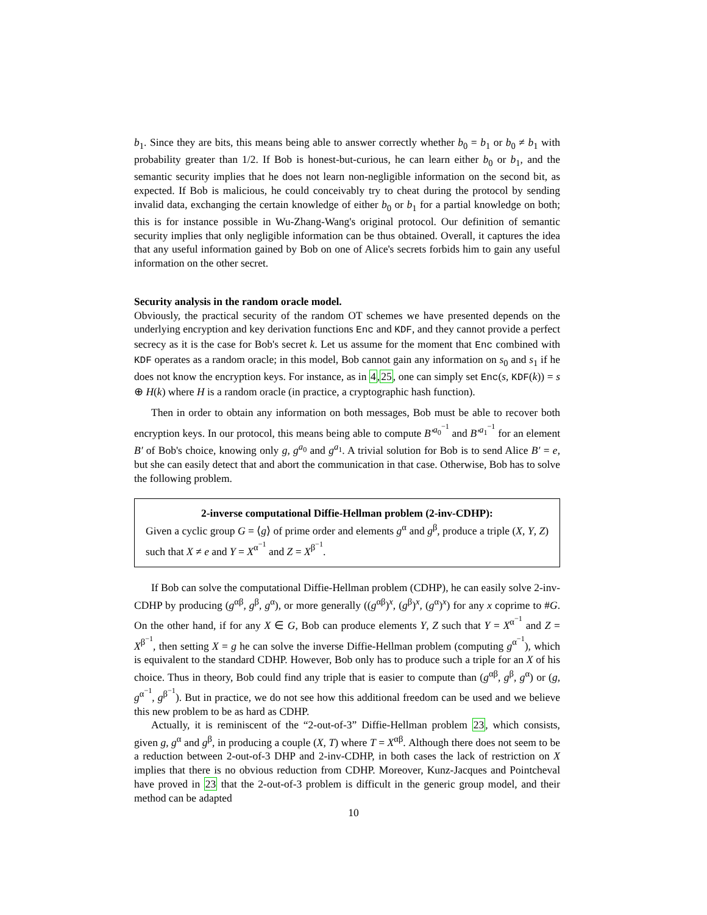b<sub>1</sub>. Since they are bits, this means being able to answer correctly whether b<sub>0</sub> = b<sub>1</sub> or b<sub>0</sub> ≠ b<sub>1</sub> with probability greater than 1/2. If Bob is honest-but-curious, he can learn either b<sub>0</sub> or b<sub>1</sub>, and the semantic security implies that he does not learn non-negligible information on the second bit, as expected. If Bob is malicious, he could conceivably try to cheat during the protocol by sending invalid data, exchanging the certain knowledge of either b<sub>0</sub> or b<sub>1</sub> for a partial knowledge on both; this is for instance possible in Wu-Zhang-Wang's original protocol. Our definition of semantic security implies that only negligible information can be thus obtained. Overall, it captures the idea that any useful information gained by Bob on one of Alice's secrets forbids him to gain any useful information on the other secret.
Security analysis in the random oracle model.
Obviously, the practical security of the random OT schemes we have presented depends on the underlying encryption and key derivation functions Enc and KDF, and they cannot provide a perfect secrecy as it is the case for Bob's secret k. Let us assume for the moment that Enc combined with KDF operates as a random oracle; in this model, Bob cannot gain any information on s<sub>0</sub> and s<sub>1</sub> if he does not know the encryption keys. For instance, as in 4,25, one can simply set Enc(s, KDF(k)) = s ⊕ H(k) where H is a random oracle (in practice, a cryptographic hash function).
Then in order to obtain any information on both messages, Bob must be able to recover both encryption keys. In our protocol, this means being able to compute B′<sup>a<sub>0</sub><sup>−1</sup></sup> and B′<sup>a<sub>1</sub><sup>−1</sup></sup> for an element B′ of Bob's choice, knowing only g, g<sup>a<sub>0</sub></sup> and g<sup>a<sub>1</sub></sup>. A trivial solution for Bob is to send Alice B′ = e, but she can easily detect that and abort the communication in that case. Otherwise, Bob has to solve the following problem.
2-inverse computational Diffie-Hellman problem (2-inv-CDHP):
Given a cyclic group G = ⟨g⟩ of prime order and elements g<sup>α</sup> and g<sup>β</sup>, produce a triple (X, Y, Z) such that X ≠ e and Y = X<sup>α<sup>−1</sup></sup> and Z = X<sup>β<sup>−1</sup></sup>.
If Bob can solve the computational Diffie-Hellman problem (CDHP), he can easily solve 2-inv-CDHP by producing (g<sup>αβ</sup>, g<sup>β</sup>, g<sup>α</sup>), or more generally ((g<sup>αβ</sup>)<sup>x</sup>, (g<sup>β</sup>)<sup>x</sup>, (g<sup>α</sup>)<sup>x</sup>) for any x coprime to #G. On the other hand, if for any X ∈ G, Bob can produce elements Y, Z such that Y = X<sup>α<sup>−1</sup></sup> and Z = X<sup>β<sup>−1</sup></sup>, then setting X = g he can solve the inverse Diffie-Hellman problem (computing g<sup>α<sup>−1</sup></sup>), which is equivalent to the standard CDHP. However, Bob only has to produce such a triple for an X of his choice. Thus in theory, Bob could find any triple that is easier to compute than (g<sup>αβ</sup>, g<sup>β</sup>, g<sup>α</sup>) or (g, g<sup>α<sup>−1</sup></sup>, g<sup>β<sup>−1</sup></sup>). But in practice, we do not see how this additional freedom can be used and we believe this new problem to be as hard as CDHP.
Actually, it is reminiscent of the “2-out-of-3” Diffie-Hellman problem 23, which consists, given g, g<sup>α</sup> and g<sup>β</sup>, in producing a couple (X, T) where T = X<sup>αβ</sup>. Although there does not seem to be a reduction between 2-out-of-3 DHP and 2-inv-CDHP, in both cases the lack of restriction on X implies that there is no obvious reduction from CDHP. Moreover, Kunz-Jacques and Pointcheval have proved in 23 that the 2-out-of-3 problem is difficult in the generic group model, and their method can be adapted
10